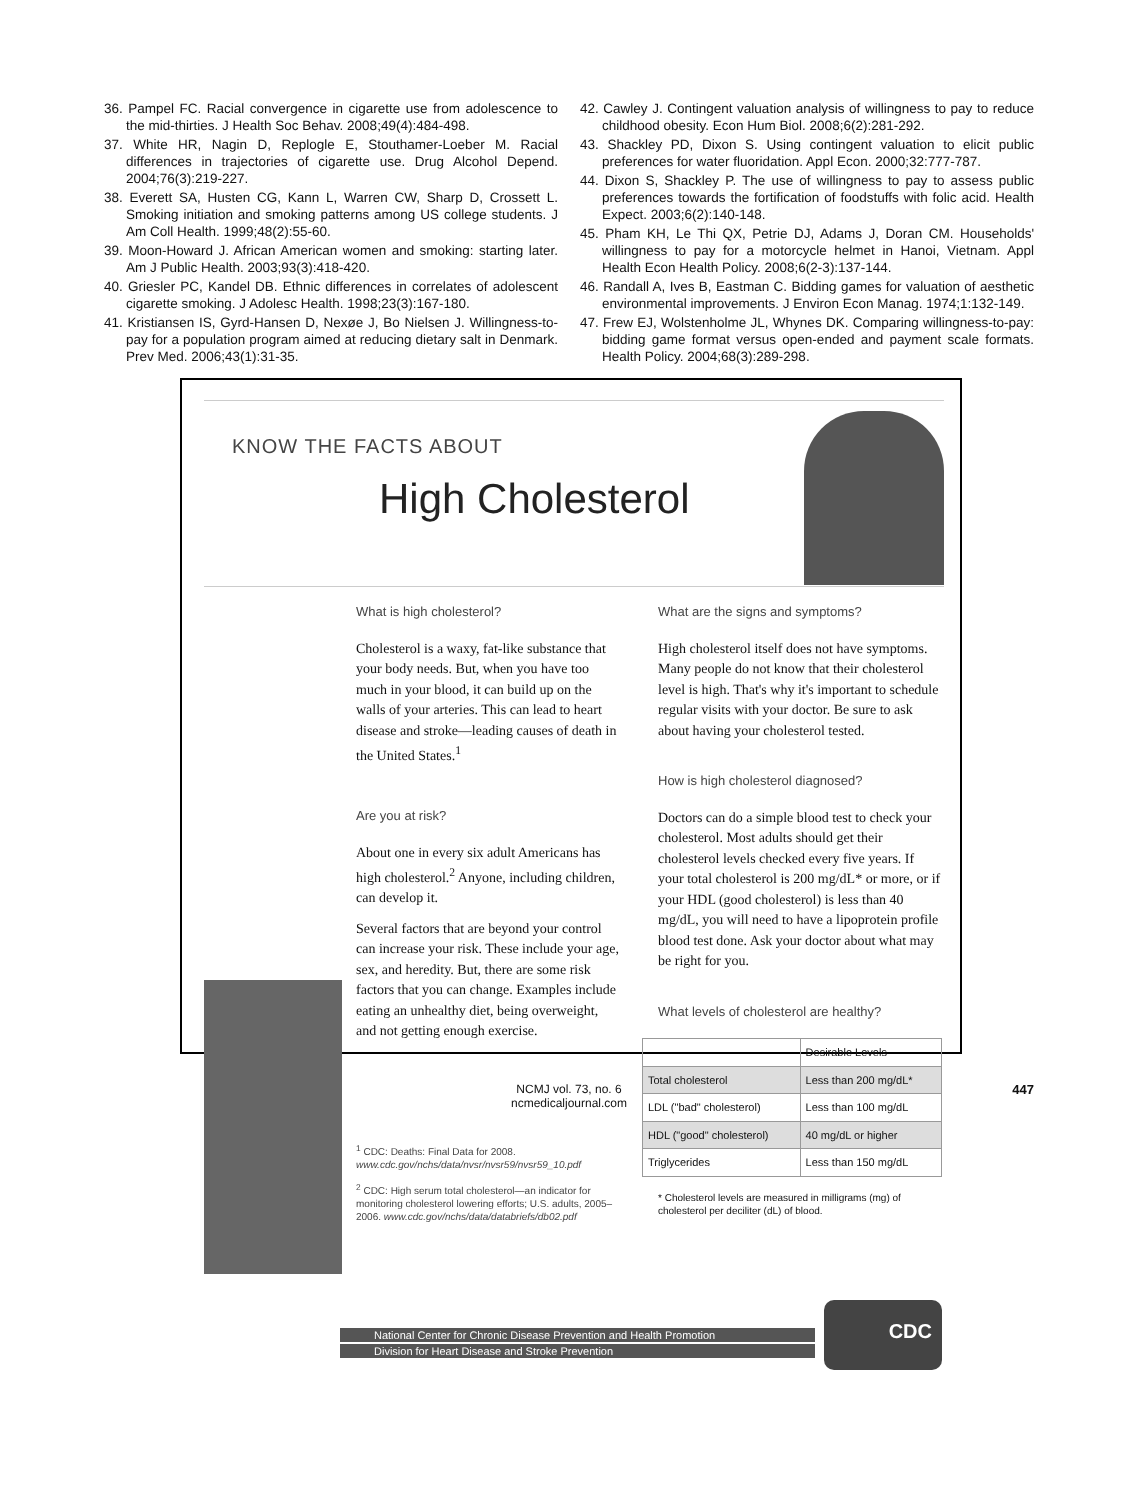36. Pampel FC. Racial convergence in cigarette use from adolescence to the mid-thirties. J Health Soc Behav. 2008;49(4):484-498.
37. White HR, Nagin D, Replogle E, Stouthamer-Loeber M. Racial differences in trajectories of cigarette use. Drug Alcohol Depend. 2004;76(3):219-227.
38. Everett SA, Husten CG, Kann L, Warren CW, Sharp D, Crossett L. Smoking initiation and smoking patterns among US college students. J Am Coll Health. 1999;48(2):55-60.
39. Moon-Howard J. African American women and smoking: starting later. Am J Public Health. 2003;93(3):418-420.
40. Griesler PC, Kandel DB. Ethnic differences in correlates of adolescent cigarette smoking. J Adolesc Health. 1998;23(3):167-180.
41. Kristiansen IS, Gyrd-Hansen D, Nexøe J, Bo Nielsen J. Willingness-to-pay for a population program aimed at reducing dietary salt in Denmark. Prev Med. 2006;43(1):31-35.
42. Cawley J. Contingent valuation analysis of willingness to pay to reduce childhood obesity. Econ Hum Biol. 2008;6(2):281-292.
43. Shackley PD, Dixon S. Using contingent valuation to elicit public preferences for water fluoridation. Appl Econ. 2000;32:777-787.
44. Dixon S, Shackley P. The use of willingness to pay to assess public preferences towards the fortification of foodstuffs with folic acid. Health Expect. 2003;6(2):140-148.
45. Pham KH, Le Thi QX, Petrie DJ, Adams J, Doran CM. Households' willingness to pay for a motorcycle helmet in Hanoi, Vietnam. Appl Health Econ Health Policy. 2008;6(2-3):137-144.
46. Randall A, Ives B, Eastman C. Bidding games for valuation of aesthetic environmental improvements. J Environ Econ Manag. 1974;1:132-149.
47. Frew EJ, Wolstenholme JL, Whynes DK. Comparing willingness-to-pay: bidding game format versus open-ended and payment scale formats. Health Policy. 2004;68(3):289-298.
KNOW THE FACTS ABOUT
High Cholesterol
What is high cholesterol?
Cholesterol is a waxy, fat-like substance that your body needs. But, when you have too much in your blood, it can build up on the walls of your arteries. This can lead to heart disease and stroke—leading causes of death in the United States.<sup>1</sup>
Are you at risk?
About one in every six adult Americans has high cholesterol.<sup>2</sup> Anyone, including children, can develop it.
Several factors that are beyond your control can increase your risk. These include your age, sex, and heredity. But, there are some risk factors that you can change. Examples include eating an unhealthy diet, being overweight, and not getting enough exercise.
<sup>1</sup> CDC: Deaths: Final Data for 2008. www.cdc.gov/nchs/data/nvsr/nvsr59/nvsr59_10.pdf
<sup>2</sup> CDC: High serum total cholesterol—an indicator for monitoring cholesterol lowering efforts; U.S. adults, 2005–2006. www.cdc.gov/nchs/data/databriefs/db02.pdf
What are the signs and symptoms?
High cholesterol itself does not have symptoms. Many people do not know that their cholesterol level is high. That's why it's important to schedule regular visits with your doctor. Be sure to ask about having your cholesterol tested.
How is high cholesterol diagnosed?
Doctors can do a simple blood test to check your cholesterol. Most adults should get their cholesterol levels checked every five years. If your total cholesterol is 200 mg/dL* or more, or if your HDL (good cholesterol) is less than 40 mg/dL, you will need to have a lipoprotein profile blood test done. Ask your doctor about what may be right for you.
What levels of cholesterol are healthy?
| | Desirable Levels |
| --- | --- |
| Total cholesterol | Less than 200 mg/dL* |
| LDL ("bad" cholesterol) | Less than 100 mg/dL |
| HDL ("good" cholesterol) | 40 mg/dL or higher |
| Triglycerides | Less than 150 mg/dL |
* Cholesterol levels are measured in milligrams (mg) of cholesterol per deciliter (dL) of blood.
National Center for Chronic Disease Prevention and Health Promotion
Division for Heart Disease and Stroke Prevention
CDC
NCMJ vol. 73, no. 6
ncmedicaljournal.com
447